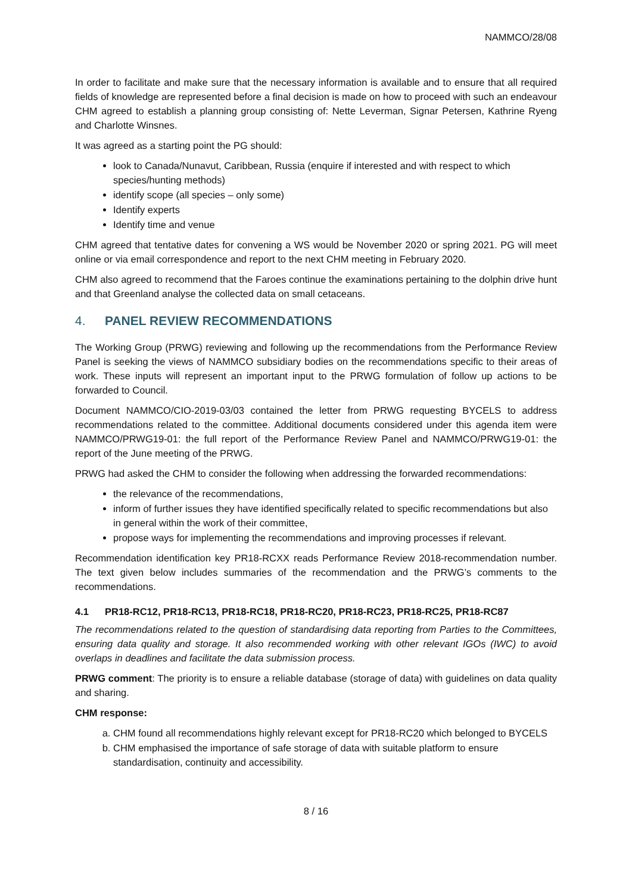NAMMCO/28/08
In order to facilitate and make sure that the necessary information is available and to ensure that all required fields of knowledge are represented before a final decision is made on how to proceed with such an endeavour CHM agreed to establish a planning group consisting of: Nette Leverman, Signar Petersen, Kathrine Ryeng and Charlotte Winsnes.
It was agreed as a starting point the PG should:
look to Canada/Nunavut, Caribbean, Russia (enquire if interested and with respect to which species/hunting methods)
identify scope (all species – only some)
Identify experts
Identify time and venue
CHM agreed that tentative dates for convening a WS would be November 2020 or spring 2021. PG will meet online or via email correspondence and report to the next CHM meeting in February 2020.
CHM also agreed to recommend that the Faroes continue the examinations pertaining to the dolphin drive hunt and that Greenland analyse the collected data on small cetaceans.
4. PANEL REVIEW RECOMMENDATIONS
The Working Group (PRWG) reviewing and following up the recommendations from the Performance Review Panel is seeking the views of NAMMCO subsidiary bodies on the recommendations specific to their areas of work. These inputs will represent an important input to the PRWG formulation of follow up actions to be forwarded to Council.
Document NAMMCO/CIO-2019-03/03 contained the letter from PRWG requesting BYCELS to address recommendations related to the committee. Additional documents considered under this agenda item were NAMMCO/PRWG19-01: the full report of the Performance Review Panel and NAMMCO/PRWG19-01: the report of the June meeting of the PRWG.
PRWG had asked the CHM to consider the following when addressing the forwarded recommendations:
the relevance of the recommendations,
inform of further issues they have identified specifically related to specific recommendations but also in general within the work of their committee,
propose ways for implementing the recommendations and improving processes if relevant.
Recommendation identification key PR18-RCXX reads Performance Review 2018-recommendation number. The text given below includes summaries of the recommendation and the PRWG’s comments to the recommendations.
4.1 PR18-RC12, PR18-RC13, PR18-RC18, PR18-RC20, PR18-RC23, PR18-RC25, PR18-RC87
The recommendations related to the question of standardising data reporting from Parties to the Committees, ensuring data quality and storage. It also recommended working with other relevant IGOs (IWC) to avoid overlaps in deadlines and facilitate the data submission process.
PRWG comment: The priority is to ensure a reliable database (storage of data) with guidelines on data quality and sharing.
CHM response:
a. CHM found all recommendations highly relevant except for PR18-RC20 which belonged to BYCELS
b. CHM emphasised the importance of safe storage of data with suitable platform to ensure standardisation, continuity and accessibility.
8 / 16